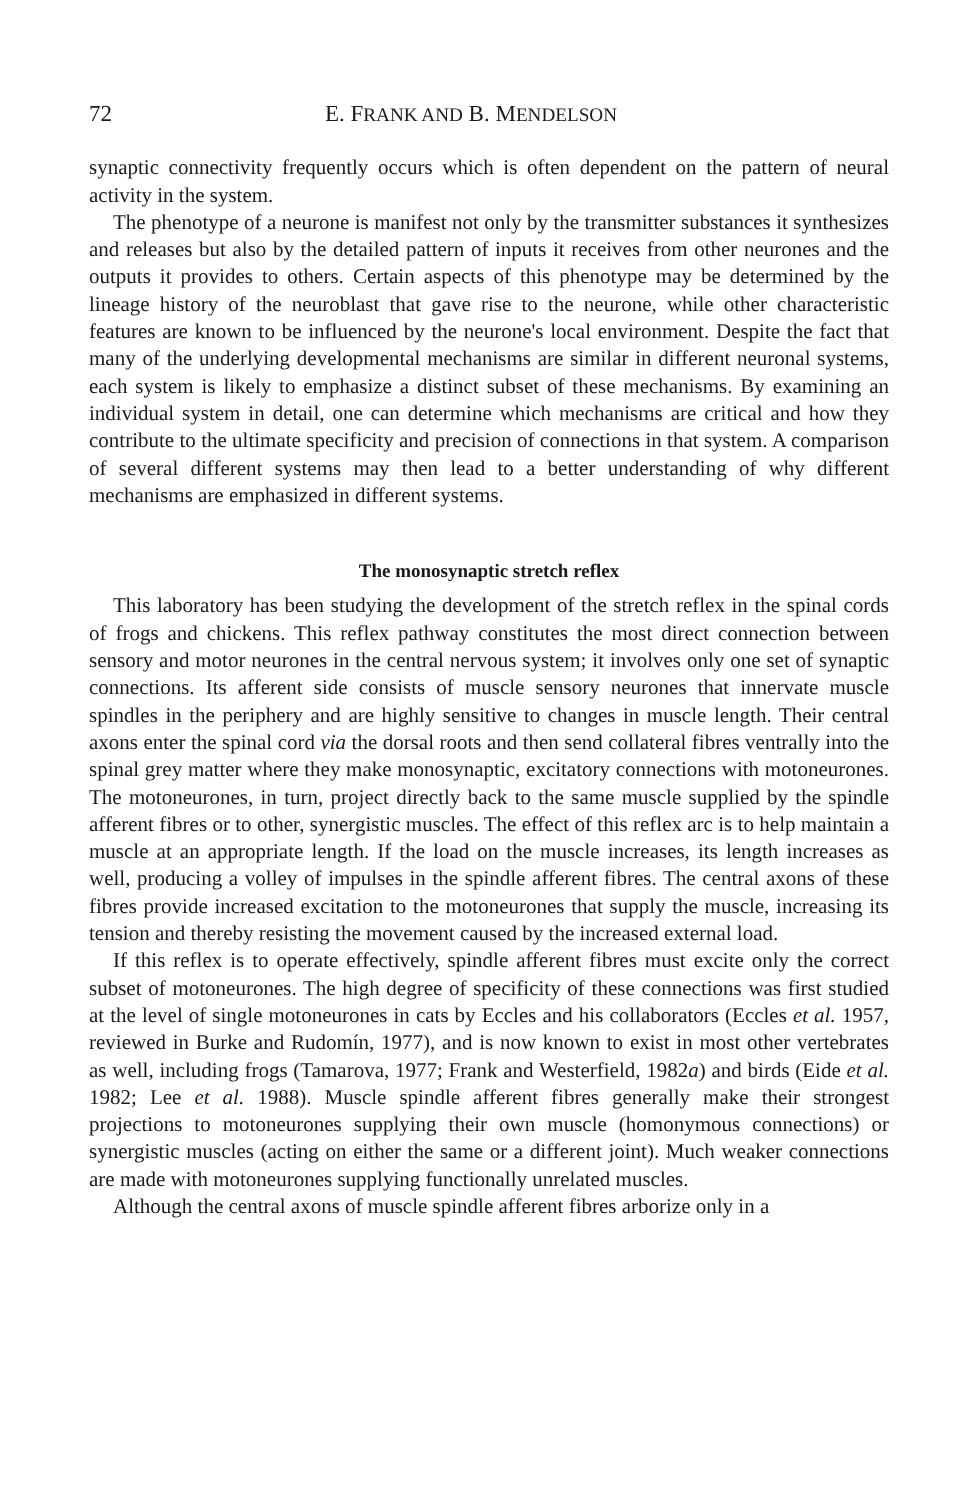72 E. FRANK AND B. MENDELSON
synaptic connectivity frequently occurs which is often dependent on the pattern of neural activity in the system.
The phenotype of a neurone is manifest not only by the transmitter substances it synthesizes and releases but also by the detailed pattern of inputs it receives from other neurones and the outputs it provides to others. Certain aspects of this phenotype may be determined by the lineage history of the neuroblast that gave rise to the neurone, while other characteristic features are known to be influenced by the neurone's local environment. Despite the fact that many of the underlying developmental mechanisms are similar in different neuronal systems, each system is likely to emphasize a distinct subset of these mechanisms. By examining an individual system in detail, one can determine which mechanisms are critical and how they contribute to the ultimate specificity and precision of connections in that system. A comparison of several different systems may then lead to a better understanding of why different mechanisms are emphasized in different systems.
The monosynaptic stretch reflex
This laboratory has been studying the development of the stretch reflex in the spinal cords of frogs and chickens. This reflex pathway constitutes the most direct connection between sensory and motor neurones in the central nervous system; it involves only one set of synaptic connections. Its afferent side consists of muscle sensory neurones that innervate muscle spindles in the periphery and are highly sensitive to changes in muscle length. Their central axons enter the spinal cord via the dorsal roots and then send collateral fibres ventrally into the spinal grey matter where they make monosynaptic, excitatory connections with motoneurones. The motoneurones, in turn, project directly back to the same muscle supplied by the spindle afferent fibres or to other, synergistic muscles. The effect of this reflex arc is to help maintain a muscle at an appropriate length. If the load on the muscle increases, its length increases as well, producing a volley of impulses in the spindle afferent fibres. The central axons of these fibres provide increased excitation to the motoneurones that supply the muscle, increasing its tension and thereby resisting the movement caused by the increased external load.
If this reflex is to operate effectively, spindle afferent fibres must excite only the correct subset of motoneurones. The high degree of specificity of these connections was first studied at the level of single motoneurones in cats by Eccles and his collaborators (Eccles et al. 1957, reviewed in Burke and Rudomín, 1977), and is now known to exist in most other vertebrates as well, including frogs (Tamarova, 1977; Frank and Westerfield, 1982a) and birds (Eide et al. 1982; Lee et al. 1988). Muscle spindle afferent fibres generally make their strongest projections to motoneurones supplying their own muscle (homonymous connections) or synergistic muscles (acting on either the same or a different joint). Much weaker connections are made with motoneurones supplying functionally unrelated muscles.
Although the central axons of muscle spindle afferent fibres arborize only in a